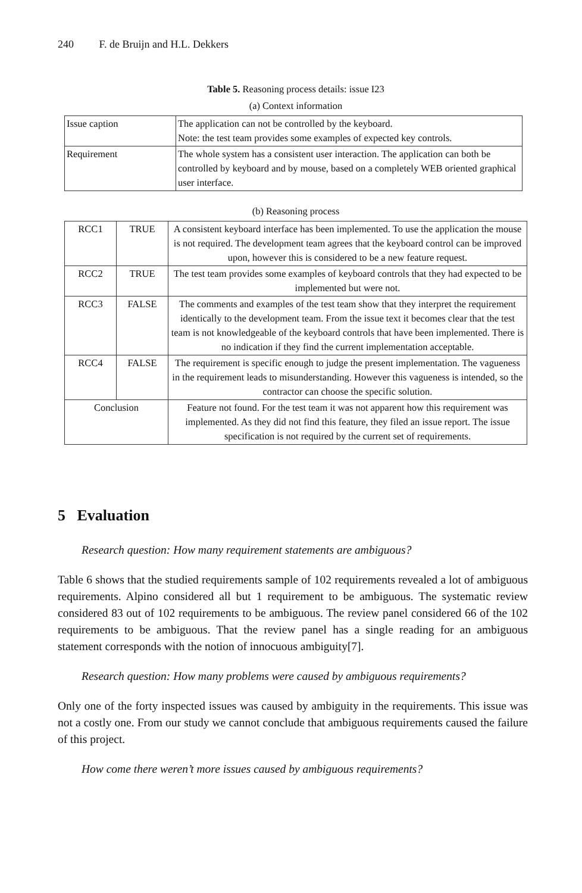240 F. de Bruijn and H.L. Dekkers
Table 5. Reasoning process details: issue I23
(a) Context information
| Issue caption | The application can not be controlled by the keyboard. Note: the test team provides some examples of expected key controls. |
| Requirement | The whole system has a consistent user interaction. The application can both be controlled by keyboard and by mouse, based on a completely WEB oriented graphical user interface. |
(b) Reasoning process
| RCC1 | TRUE | A consistent keyboard interface has been implemented. To use the application the mouse is not required. The development team agrees that the keyboard control can be improved upon, however this is considered to be a new feature request. |
| RCC2 | TRUE | The test team provides some examples of keyboard controls that they had expected to be implemented but were not. |
| RCC3 | FALSE | The comments and examples of the test team show that they interpret the requirement identically to the development team. From the issue text it becomes clear that the test team is not knowledgeable of the keyboard controls that have been implemented. There is no indication if they find the current implementation acceptable. |
| RCC4 | FALSE | The requirement is specific enough to judge the present implementation. The vagueness in the requirement leads to misunderstanding. However this vagueness is intended, so the contractor can choose the specific solution. |
| Conclusion | | Feature not found. For the test team it was not apparent how this requirement was implemented. As they did not find this feature, they filed an issue report. The issue specification is not required by the current set of requirements. |
5 Evaluation
Research question: How many requirement statements are ambiguous?
Table 6 shows that the studied requirements sample of 102 requirements revealed a lot of ambiguous requirements. Alpino considered all but 1 requirement to be ambiguous. The systematic review considered 83 out of 102 requirements to be ambiguous. The review panel considered 66 of the 102 requirements to be ambiguous. That the review panel has a single reading for an ambiguous statement corresponds with the notion of innocuous ambiguity[7].
Research question: How many problems were caused by ambiguous requirements?
Only one of the forty inspected issues was caused by ambiguity in the requirements. This issue was not a costly one. From our study we cannot conclude that ambiguous requirements caused the failure of this project.
How come there weren’t more issues caused by ambiguous requirements?